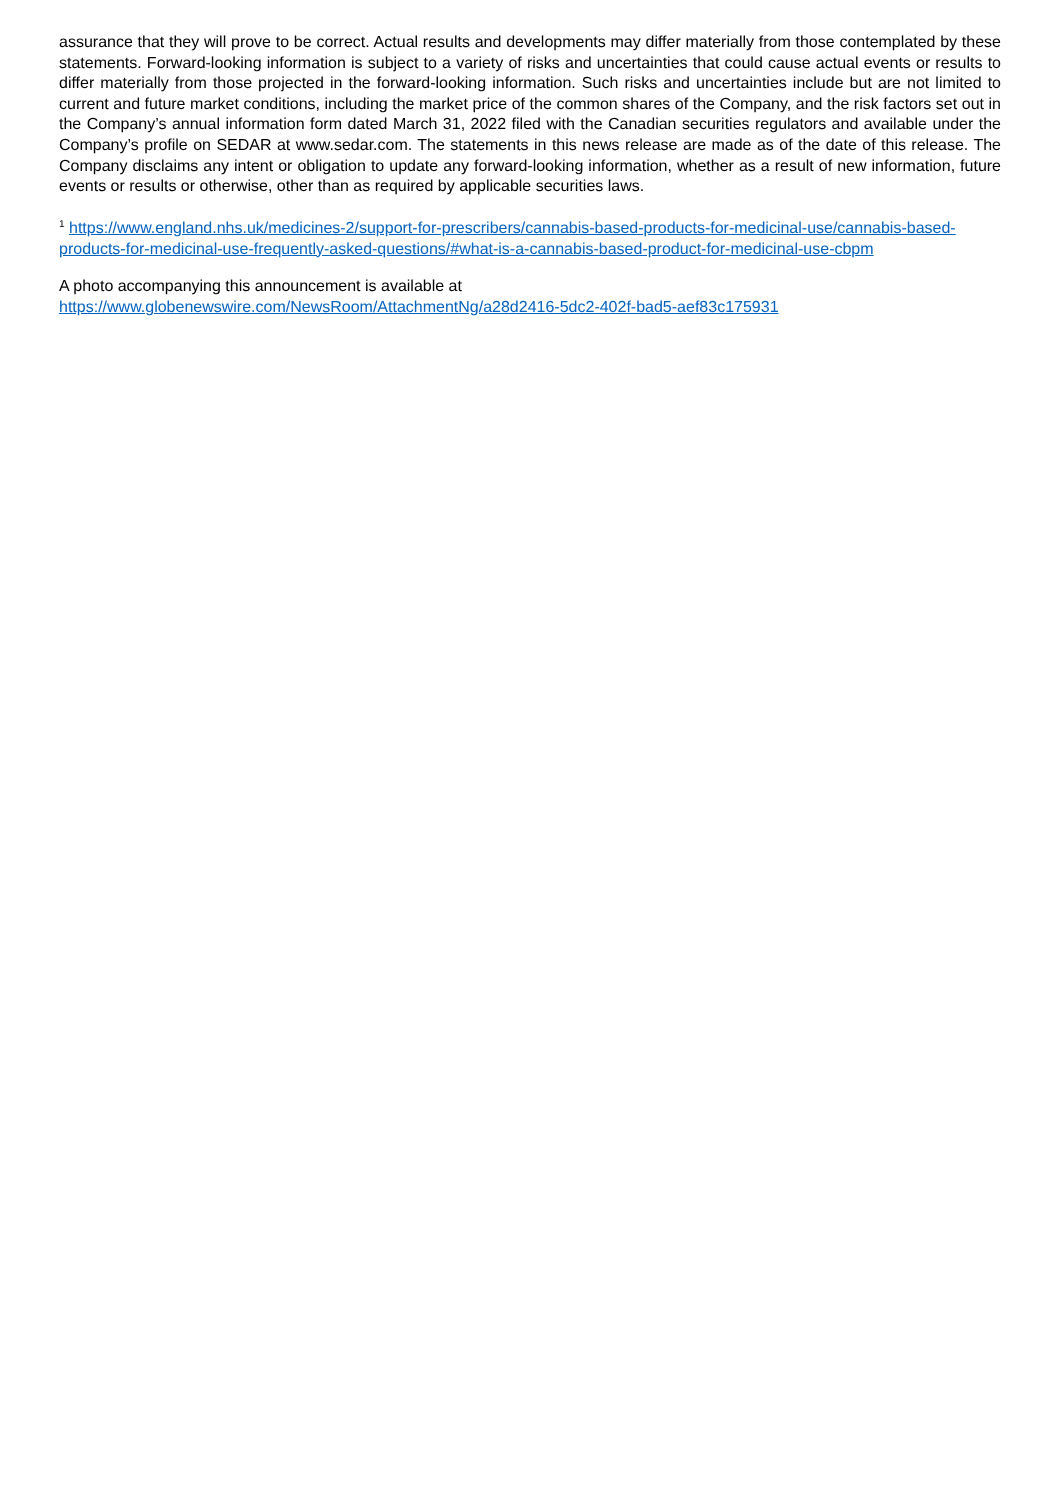assurance that they will prove to be correct. Actual results and developments may differ materially from those contemplated by these statements. Forward-looking information is subject to a variety of risks and uncertainties that could cause actual events or results to differ materially from those projected in the forward-looking information. Such risks and uncertainties include but are not limited to current and future market conditions, including the market price of the common shares of the Company, and the risk factors set out in the Company’s annual information form dated March 31, 2022 filed with the Canadian securities regulators and available under the Company’s profile on SEDAR at www.sedar.com. The statements in this news release are made as of the date of this release. The Company disclaims any intent or obligation to update any forward-looking information, whether as a result of new information, future events or results or otherwise, other than as required by applicable securities laws.
<sup>1</sup> https://www.england.nhs.uk/medicines-2/support-for-prescribers/cannabis-based-products-for-medicinal-use/cannabis-based-products-for-medicinal-use-frequently-asked-questions/#what-is-a-cannabis-based-product-for-medicinal-use-cbpm
A photo accompanying this announcement is available at
https://www.globenewswire.com/NewsRoom/AttachmentNg/a28d2416-5dc2-402f-bad5-aef83c175931